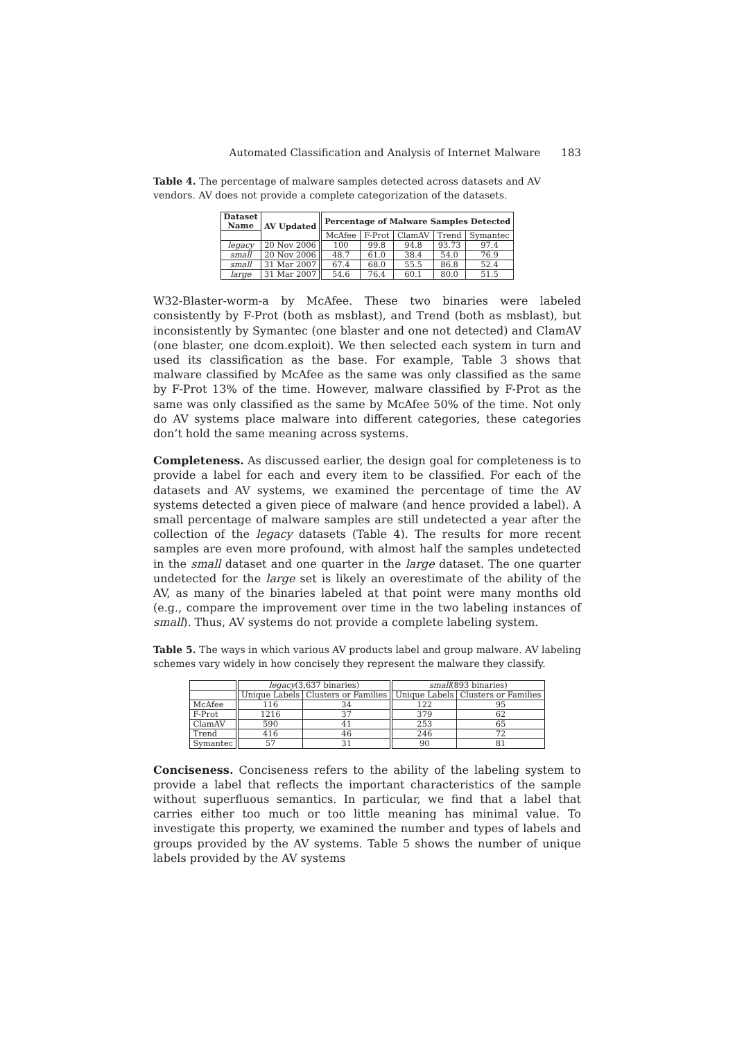Automated Classification and Analysis of Internet Malware 183
Table 4. The percentage of malware samples detected across datasets and AV vendors. AV does not provide a complete categorization of the datasets.
| Dataset Name | AV Updated | Percentage of Malware Samples Detected | | | | |
| --- | --- | --- | --- | --- | --- | --- |
| | | McAfee | F-Prot | ClamAV | Trend | Symantec |
| legacy | 20 Nov 2006 | 100 | 99.8 | 94.8 | 93.73 | 97.4 |
| small | 20 Nov 2006 | 48.7 | 61.0 | 38.4 | 54.0 | 76.9 |
| small | 31 Mar 2007 | 67.4 | 68.0 | 55.5 | 86.8 | 52.4 |
| large | 31 Mar 2007 | 54.6 | 76.4 | 60.1 | 80.0 | 51.5 |
W32-Blaster-worm-a by McAfee. These two binaries were labeled consistently by F-Prot (both as msblast), and Trend (both as msblast), but inconsistently by Symantec (one blaster and one not detected) and ClamAV (one blaster, one dcom.exploit). We then selected each system in turn and used its classification as the base. For example, Table 3 shows that malware classified by McAfee as the same was only classified as the same by F-Prot 13% of the time. However, malware classified by F-Prot as the same was only classified as the same by McAfee 50% of the time. Not only do AV systems place malware into different categories, these categories don’t hold the same meaning across systems.
Completeness. As discussed earlier, the design goal for completeness is to provide a label for each and every item to be classified. For each of the datasets and AV systems, we examined the percentage of time the AV systems detected a given piece of malware (and hence provided a label). A small percentage of malware samples are still undetected a year after the collection of the legacy datasets (Table 4). The results for more recent samples are even more profound, with almost half the samples undetected in the small dataset and one quarter in the large dataset. The one quarter undetected for the large set is likely an overestimate of the ability of the AV, as many of the binaries labeled at that point were many months old (e.g., compare the improvement over time in the two labeling instances of small). Thus, AV systems do not provide a complete labeling system.
Table 5. The ways in which various AV products label and group malware. AV labeling schemes vary widely in how concisely they represent the malware they classify.
| | legacy (3,637 binaries) | | small (893 binaries) | |
| | Unique Labels | Clusters or Families | Unique Labels | Clusters or Families |
| McAfee | 116 | 34 | 122 | 95 |
| F-Prot | 1216 | 37 | 379 | 62 |
| ClamAV | 590 | 41 | 253 | 65 |
| Trend | 416 | 46 | 246 | 72 |
| Symantec | 57 | 31 | 90 | 81 |
Conciseness. Conciseness refers to the ability of the labeling system to provide a label that reflects the important characteristics of the sample without superfluous semantics. In particular, we find that a label that carries either too much or too little meaning has minimal value. To investigate this property, we examined the number and types of labels and groups provided by the AV systems. Table 5 shows the number of unique labels provided by the AV systems